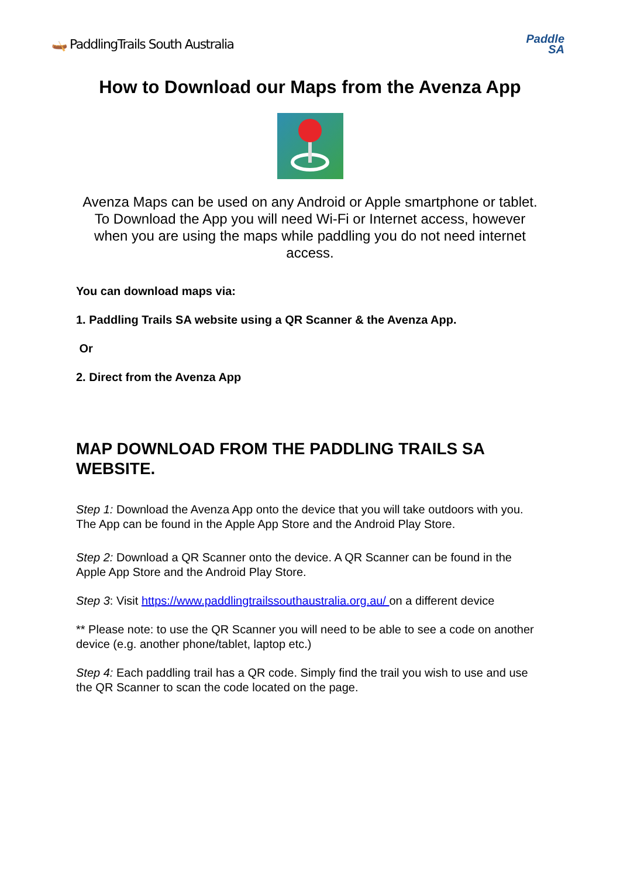🛶 PaddlingTrails South Australia
Paddle
SA
How to Download our Maps from the Avenza App
Avenza Maps can be used on any Android or Apple smartphone or tablet. To Download the App you will need Wi-Fi or Internet access, however when you are using the maps while paddling you do not need internet access.
You can download maps via:
1. Paddling Trails SA website using a QR Scanner & the Avenza App.
Or
2. Direct from the Avenza App
MAP DOWNLOAD FROM THE PADDLING TRAILS SA WEBSITE.
Step 1: Download the Avenza App onto the device that you will take outdoors with you. The App can be found in the Apple App Store and the Android Play Store.
Step 2: Download a QR Scanner onto the device. A QR Scanner can be found in the Apple App Store and the Android Play Store.
Step 3: Visit https://www.paddlingtrailssouthaustralia.org.au/ on a different device
** Please note: to use the QR Scanner you will need to be able to see a code on another device (e.g. another phone/tablet, laptop etc.)
Step 4: Each paddling trail has a QR code. Simply find the trail you wish to use and use the QR Scanner to scan the code located on the page.